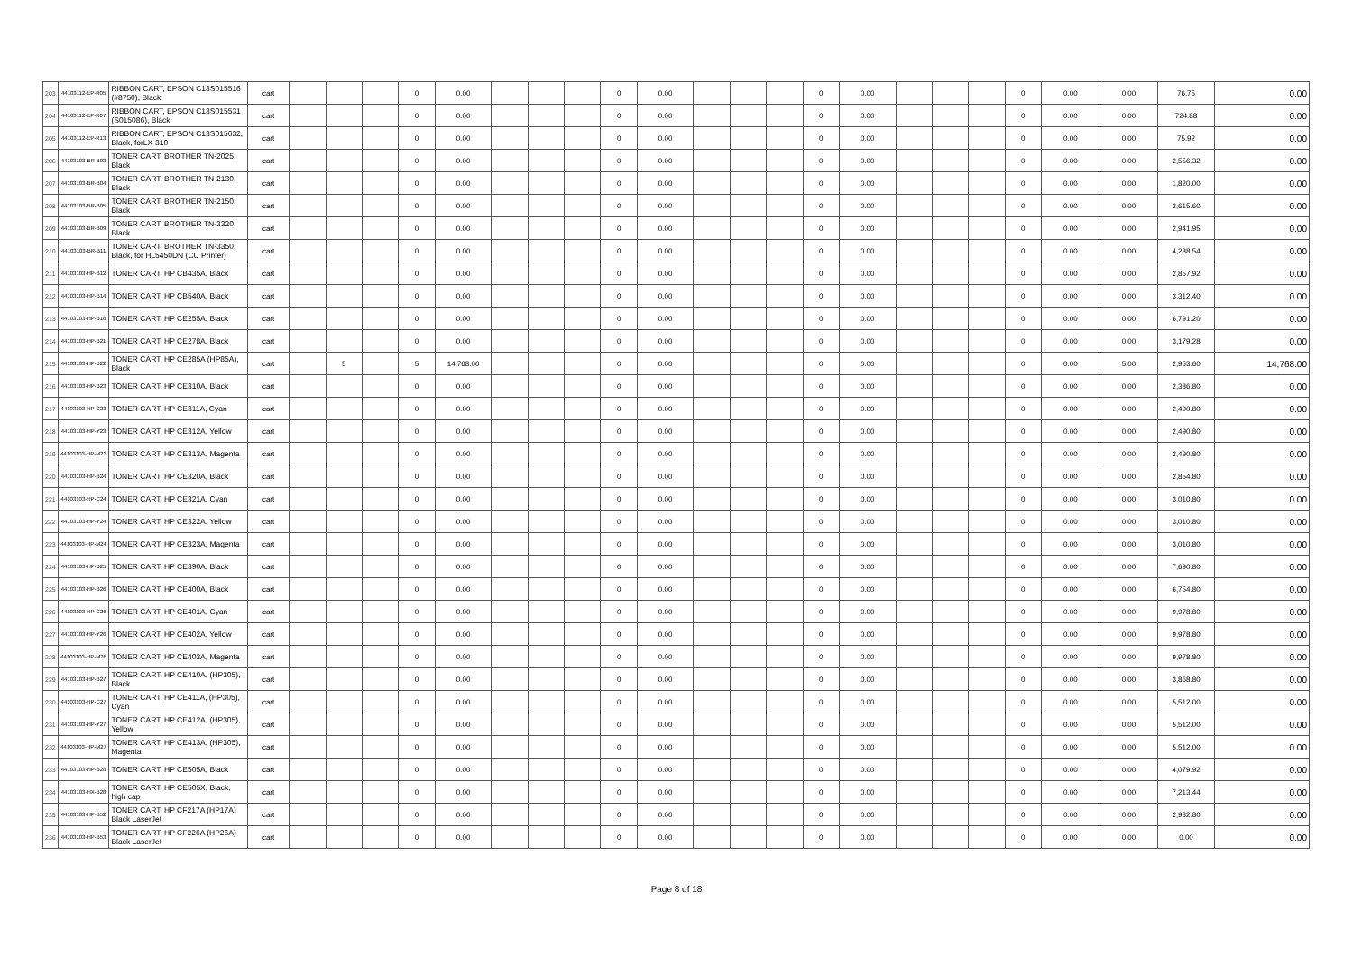| 203 | 44103112-EP-R05 | RIBBON CART, EPSON C13S015516 (#8750), Black | cart | | | | 0 | 0.00 | | | | 0 | 0.00 | | | | 0 | 0.00 | | | | 0 | 0.00 | 0.00 | 76.75 | 0.00 |
| 204 | 44103112-EP-R07 | RIBBON CART, EPSON C13S015531 (S015086), Black | cart | | | | 0 | 0.00 | | | | 0 | 0.00 | | | | 0 | 0.00 | | | | 0 | 0.00 | 0.00 | 724.88 | 0.00 |
| 205 | 44103112-EP-R13 | RIBBON CART, EPSON C13S015632, Black, forLX-310 | cart | | | | 0 | 0.00 | | | | 0 | 0.00 | | | | 0 | 0.00 | | | | 0 | 0.00 | 0.00 | 75.92 | 0.00 |
| 206 | 44103103-BR-B03 | TONER CART, BROTHER TN-2025, Black | cart | | | | 0 | 0.00 | | | | 0 | 0.00 | | | | 0 | 0.00 | | | | 0 | 0.00 | 0.00 | 2,556.32 | 0.00 |
| 207 | 44103103-BR-B04 | TONER CART, BROTHER TN-2130, Black | cart | | | | 0 | 0.00 | | | | 0 | 0.00 | | | | 0 | 0.00 | | | | 0 | 0.00 | 0.00 | 1,820.00 | 0.00 |
| 208 | 44103103-BR-B05 | TONER CART, BROTHER TN-2150, Black | cart | | | | 0 | 0.00 | | | | 0 | 0.00 | | | | 0 | 0.00 | | | | 0 | 0.00 | 0.00 | 2,615.60 | 0.00 |
| 209 | 44103103-BR-B09 | TONER CART, BROTHER TN-3320, Black | cart | | | | 0 | 0.00 | | | | 0 | 0.00 | | | | 0 | 0.00 | | | | 0 | 0.00 | 0.00 | 2,941.95 | 0.00 |
| 210 | 44103103-BR-B11 | TONER CART, BROTHER TN-3350, Black, for HL5450DN (CU Printer) | cart | | | | 0 | 0.00 | | | | 0 | 0.00 | | | | 0 | 0.00 | | | | 0 | 0.00 | 0.00 | 4,288.54 | 0.00 |
| 211 | 44103103-HP-B12 | TONER CART, HP CB435A, Black | cart | | | | 0 | 0.00 | | | | 0 | 0.00 | | | | 0 | 0.00 | | | | 0 | 0.00 | 0.00 | 2,857.92 | 0.00 |
| 212 | 44103103-HP-B14 | TONER CART, HP CB540A, Black | cart | | | | 0 | 0.00 | | | | 0 | 0.00 | | | | 0 | 0.00 | | | | 0 | 0.00 | 0.00 | 3,312.40 | 0.00 |
| 213 | 44103103-HP-B18 | TONER CART, HP CE255A, Black | cart | | | | 0 | 0.00 | | | | 0 | 0.00 | | | | 0 | 0.00 | | | | 0 | 0.00 | 0.00 | 6,791.20 | 0.00 |
| 214 | 44103103-HP-B21 | TONER CART, HP CE278A, Black | cart | | | | 0 | 0.00 | | | | 0 | 0.00 | | | | 0 | 0.00 | | | | 0 | 0.00 | 0.00 | 3,179.28 | 0.00 |
| 215 | 44103103-HP-B22 | TONER CART, HP CE285A (HP85A), Black | cart | | 5 | | 5 | 14,768.00 | | | | 0 | 0.00 | | | | 0 | 0.00 | | | | 0 | 0.00 | 5.00 | 2,953.60 | 14,768.00 |
| 216 | 44103103-HP-B23 | TONER CART, HP CE310A, Black | cart | | | | 0 | 0.00 | | | | 0 | 0.00 | | | | 0 | 0.00 | | | | 0 | 0.00 | 0.00 | 2,386.80 | 0.00 |
| 217 | 44103103-HP-C23 | TONER CART, HP CE311A, Cyan | cart | | | | 0 | 0.00 | | | | 0 | 0.00 | | | | 0 | 0.00 | | | | 0 | 0.00 | 0.00 | 2,490.80 | 0.00 |
| 218 | 44103103-HP-Y23 | TONER CART, HP CE312A, Yellow | cart | | | | 0 | 0.00 | | | | 0 | 0.00 | | | | 0 | 0.00 | | | | 0 | 0.00 | 0.00 | 2,490.80 | 0.00 |
| 219 | 44103103-HP-M23 | TONER CART, HP CE313A, Magenta | cart | | | | 0 | 0.00 | | | | 0 | 0.00 | | | | 0 | 0.00 | | | | 0 | 0.00 | 0.00 | 2,490.80 | 0.00 |
| 220 | 44103103-HP-B24 | TONER CART, HP CE320A, Black | cart | | | | 0 | 0.00 | | | | 0 | 0.00 | | | | 0 | 0.00 | | | | 0 | 0.00 | 0.00 | 2,854.80 | 0.00 |
| 221 | 44103103-HP-C24 | TONER CART, HP CE321A, Cyan | cart | | | | 0 | 0.00 | | | | 0 | 0.00 | | | | 0 | 0.00 | | | | 0 | 0.00 | 0.00 | 3,010.80 | 0.00 |
| 222 | 44103103-HP-Y24 | TONER CART, HP CE322A, Yellow | cart | | | | 0 | 0.00 | | | | 0 | 0.00 | | | | 0 | 0.00 | | | | 0 | 0.00 | 0.00 | 3,010.80 | 0.00 |
| 223 | 44103103-HP-M24 | TONER CART, HP CE323A, Magenta | cart | | | | 0 | 0.00 | | | | 0 | 0.00 | | | | 0 | 0.00 | | | | 0 | 0.00 | 0.00 | 3,010.80 | 0.00 |
| 224 | 44103103-HP-B25 | TONER CART, HP CE390A, Black | cart | | | | 0 | 0.00 | | | | 0 | 0.00 | | | | 0 | 0.00 | | | | 0 | 0.00 | 0.00 | 7,690.80 | 0.00 |
| 225 | 44103103-HP-B26 | TONER CART, HP CE400A, Black | cart | | | | 0 | 0.00 | | | | 0 | 0.00 | | | | 0 | 0.00 | | | | 0 | 0.00 | 0.00 | 6,754.80 | 0.00 |
| 226 | 44103103-HP-C26 | TONER CART, HP CE401A, Cyan | cart | | | | 0 | 0.00 | | | | 0 | 0.00 | | | | 0 | 0.00 | | | | 0 | 0.00 | 0.00 | 9,978.80 | 0.00 |
| 227 | 44103103-HP-Y26 | TONER CART, HP CE402A, Yellow | cart | | | | 0 | 0.00 | | | | 0 | 0.00 | | | | 0 | 0.00 | | | | 0 | 0.00 | 0.00 | 9,978.80 | 0.00 |
| 228 | 44103103-HP-M26 | TONER CART, HP CE403A, Magenta | cart | | | | 0 | 0.00 | | | | 0 | 0.00 | | | | 0 | 0.00 | | | | 0 | 0.00 | 0.00 | 9,978.80 | 0.00 |
| 229 | 44103103-HP-B27 | TONER CART, HP CE410A, (HP305), Black | cart | | | | 0 | 0.00 | | | | 0 | 0.00 | | | | 0 | 0.00 | | | | 0 | 0.00 | 0.00 | 3,868.80 | 0.00 |
| 230 | 44103103-HP-C27 | TONER CART, HP CE411A, (HP305), Cyan | cart | | | | 0 | 0.00 | | | | 0 | 0.00 | | | | 0 | 0.00 | | | | 0 | 0.00 | 0.00 | 5,512.00 | 0.00 |
| 231 | 44103103-HP-Y27 | TONER CART, HP CE412A, (HP305), Yellow | cart | | | | 0 | 0.00 | | | | 0 | 0.00 | | | | 0 | 0.00 | | | | 0 | 0.00 | 0.00 | 5,512.00 | 0.00 |
| 232 | 44103103-HP-M27 | TONER CART, HP CE413A, (HP305), Magenta | cart | | | | 0 | 0.00 | | | | 0 | 0.00 | | | | 0 | 0.00 | | | | 0 | 0.00 | 0.00 | 5,512.00 | 0.00 |
| 233 | 44103103-HP-B28 | TONER CART, HP CE505A, Black | cart | | | | 0 | 0.00 | | | | 0 | 0.00 | | | | 0 | 0.00 | | | | 0 | 0.00 | 0.00 | 4,079.92 | 0.00 |
| 234 | 44103103-HX-B28 | TONER CART, HP CE505X, Black, high cap | cart | | | | 0 | 0.00 | | | | 0 | 0.00 | | | | 0 | 0.00 | | | | 0 | 0.00 | 0.00 | 7,213.44 | 0.00 |
| 235 | 44103103-HP-B52 | TONER CART, HP CF217A (HP17A) Black LaserJet | cart | | | | 0 | 0.00 | | | | 0 | 0.00 | | | | 0 | 0.00 | | | | 0 | 0.00 | 0.00 | 2,932.80 | 0.00 |
| 236 | 44103103-HP-B53 | TONER CART, HP CF226A (HP26A) Black LaserJet | cart | | | | 0 | 0.00 | | | | 0 | 0.00 | | | | 0 | 0.00 | | | | 0 | 0.00 | 0.00 | 0.00 | 0.00 |
Page 8 of 18